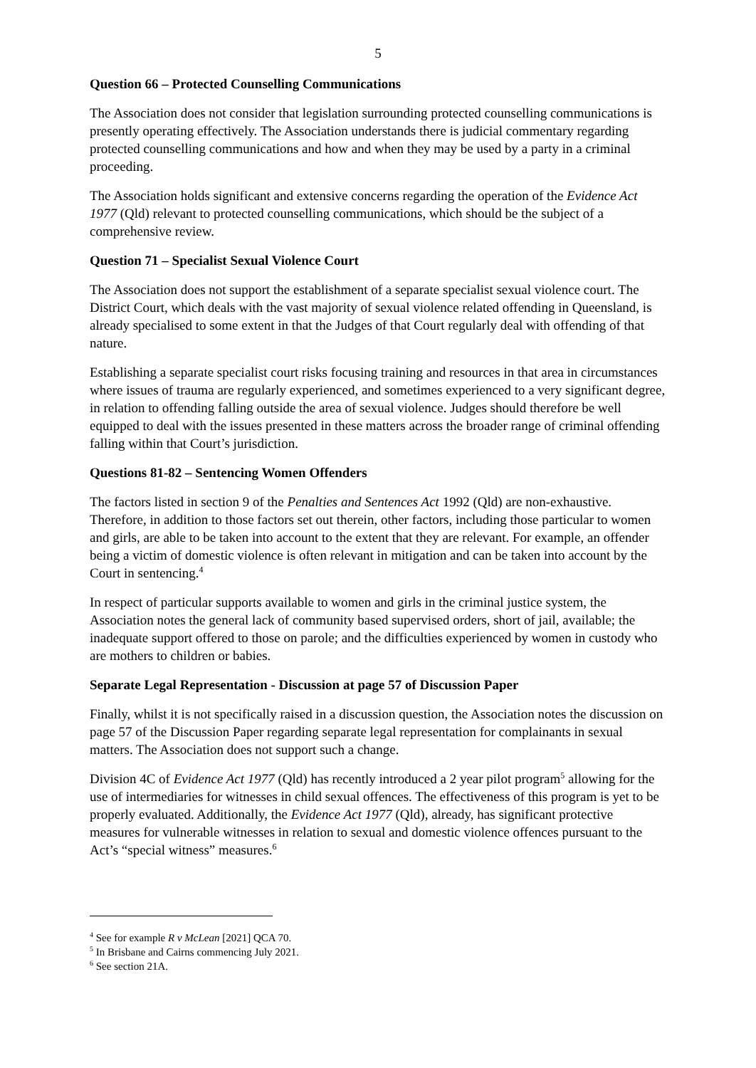5
Question 66 – Protected Counselling Communications
The Association does not consider that legislation surrounding protected counselling communications is presently operating effectively. The Association understands there is judicial commentary regarding protected counselling communications and how and when they may be used by a party in a criminal proceeding.
The Association holds significant and extensive concerns regarding the operation of the Evidence Act 1977 (Qld) relevant to protected counselling communications, which should be the subject of a comprehensive review.
Question 71 – Specialist Sexual Violence Court
The Association does not support the establishment of a separate specialist sexual violence court. The District Court, which deals with the vast majority of sexual violence related offending in Queensland, is already specialised to some extent in that the Judges of that Court regularly deal with offending of that nature.
Establishing a separate specialist court risks focusing training and resources in that area in circumstances where issues of trauma are regularly experienced, and sometimes experienced to a very significant degree, in relation to offending falling outside the area of sexual violence. Judges should therefore be well equipped to deal with the issues presented in these matters across the broader range of criminal offending falling within that Court’s jurisdiction.
Questions 81-82 – Sentencing Women Offenders
The factors listed in section 9 of the Penalties and Sentences Act 1992 (Qld) are non-exhaustive. Therefore, in addition to those factors set out therein, other factors, including those particular to women and girls, are able to be taken into account to the extent that they are relevant. For example, an offender being a victim of domestic violence is often relevant in mitigation and can be taken into account by the Court in sentencing.<sup>4</sup>
In respect of particular supports available to women and girls in the criminal justice system, the Association notes the general lack of community based supervised orders, short of jail, available; the inadequate support offered to those on parole; and the difficulties experienced by women in custody who are mothers to children or babies.
Separate Legal Representation - Discussion at page 57 of Discussion Paper
Finally, whilst it is not specifically raised in a discussion question, the Association notes the discussion on page 57 of the Discussion Paper regarding separate legal representation for complainants in sexual matters. The Association does not support such a change.
Division 4C of Evidence Act 1977 (Qld) has recently introduced a 2 year pilot program<sup>5</sup> allowing for the use of intermediaries for witnesses in child sexual offences. The effectiveness of this program is yet to be properly evaluated. Additionally, the Evidence Act 1977 (Qld), already, has significant protective measures for vulnerable witnesses in relation to sexual and domestic violence offences pursuant to the Act’s “special witness” measures.<sup>6</sup>
<sup>4</sup> See for example R v McLean [2021] QCA 70.
<sup>5</sup> In Brisbane and Cairns commencing July 2021.
<sup>6</sup> See section 21A.